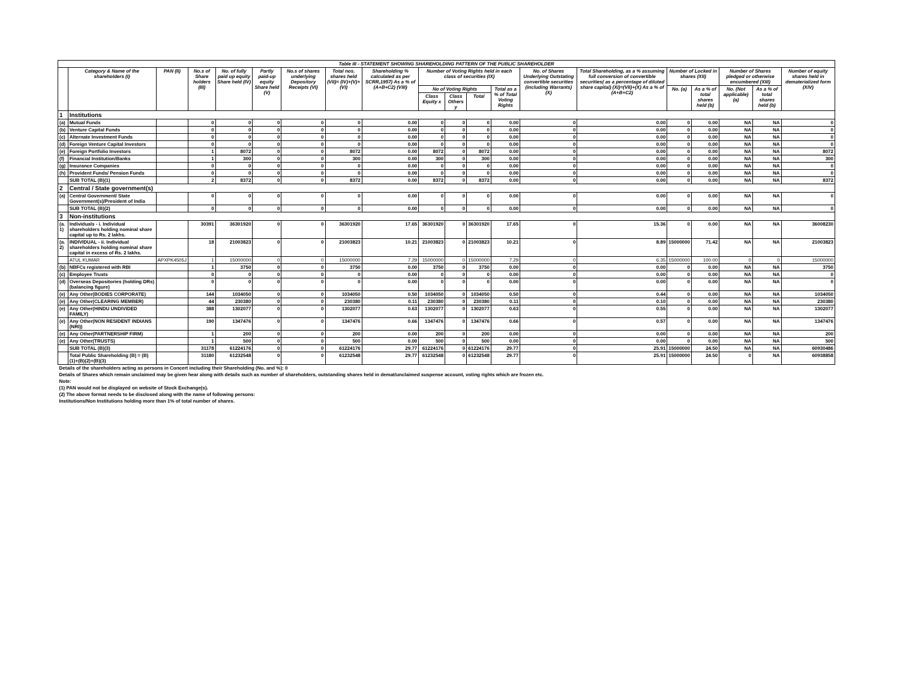| Table III - STATEMENT SHOWING SHAREHOLDING PATTERN OF THE PUBLIC SHAREHOLDER | | | | | | | | | | | | | | | | | | | |
| | Category & Name of the shareholders (I) | PAN (II) | No.s of Share holders (III) | No. of fully paid up equity Share held (IV) | Partly paid-up equity Share held (V) | No.s of shares underlying Depository Receipts (VI) | Total nos. shares held (VII)= (IV)+(V)+(VI) | Shareholding % calculated as per SCRR,1957) As a % of (A+B+C2) (VIII) | Number of Voting Rights held in each class of securities (IX) | | | | No. of Shares Underlying Outstating convertible securities (including Warrants) (X) | Total Shareholding, as a % assuming full conversion of convertible securities( as a percentage of diluted share capital) (XI)=(VII)+(X) As a % of (A+B+C2) | Number of Locked in shares (XII) | | Number of Shares pledged or otherwise encumbered (XIII) | | Number of equity shares held in dematerialized form (XIV) |
| | | | | | | | | | No of Voting Rights | | | Total as a % of Total Voting Rights | | | No. (a) | As a % of total shares held (b) | No. (Not applicable) (a) | As a % of total shares held (b) | |
| | | | | | | | | | Class Equity x | Class Others y | Total | | | | | | | | |
| 1 | Institutions | | | | | | | | | | | | | | | | | | |
| (a) | Mutual Funds | | 0 | 0 | 0 | 0 | 0 | 0.00 | 0 | 0 | 0 | 0.00 | 0 | 0.00 | 0 | 0.00 | NA | NA | 0 |
| (b) | Venture Capital Funds | | 0 | 0 | 0 | 0 | 0 | 0.00 | 0 | 0 | 0 | 0.00 | 0 | 0.00 | 0 | 0.00 | NA | NA | 0 |
| (c) | Alternate Investment Funds | | 0 | 0 | 0 | 0 | 0 | 0.00 | 0 | 0 | 0 | 0.00 | 0 | 0.00 | 0 | 0.00 | NA | NA | 0 |
| (d) | Foreign Venture Capital Investors | | 0 | 0 | 0 | 0 | 0 | 0.00 | 0 | 0 | 0 | 0.00 | 0 | 0.00 | 0 | 0.00 | NA | NA | 0 |
| (e) | Foreign Portfolio Investors | | 1 | 8072 | 0 | 0 | 8072 | 0.00 | 8072 | 0 | 8072 | 0.00 | 0 | 0.00 | 0 | 0.00 | NA | NA | 8072 |
| (f) | Financial Institution/Banks | | 1 | 300 | 0 | 0 | 300 | 0.00 | 300 | 0 | 300 | 0.00 | 0 | 0.00 | 0 | 0.00 | NA | NA | 300 |
| (g) | Insurance Companies | | 0 | 0 | 0 | 0 | 0 | 0.00 | 0 | 0 | 0 | 0.00 | 0 | 0.00 | 0 | 0.00 | NA | NA | 0 |
| (h) | Provident Funds/ Pension Funds | | 0 | 0 | 0 | 0 | 0 | 0.00 | 0 | 0 | 0 | 0.00 | 0 | 0.00 | 0 | 0.00 | NA | NA | 0 |
| | SUB TOTAL (B)(1) | | 2 | 8372 | 0 | 0 | 8372 | 0.00 | 8372 | 0 | 8372 | 0.00 | 0 | 0.00 | 0 | 0.00 | NA | NA | 8372 |
| 2 | Central / State government(s) | | | | | | | | | | | | | | | | | | |
| (a) | Central Government/ State Government(s)/President of India | | 0 | 0 | 0 | 0 | 0 | 0.00 | 0 | 0 | 0 | 0.00 | 0 | 0.00 | 0 | 0.00 | NA | NA | 0 |
| | SUB TOTAL (B)(2) | | 0 | 0 | 0 | 0 | 0 | 0.00 | 0 | 0 | 0 | 0.00 | 0 | 0.00 | 0 | 0.00 | NA | NA | 0 |
| 3 | Non-institutions | | | | | | | | | | | | | | | | | | |
| (a. 1) | Individuals - i. Individual shareholders holding nominal share capital up to Rs. 2 lakhs. | | 30391 | 36301920 | 0 | 0 | 36301920 | 17.65 | 36301920 | 0 | 36301920 | 17.65 | 0 | 15.36 | 0 | 0.00 | NA | NA | 36008230 |
| (a. 2) | INDIVIDUAL - ii. Individual shareholders holding nominal share capital in excess of Rs. 2 lakhs. | | 18 | 21003823 | 0 | 0 | 21003823 | 10.21 | 21003823 | 0 | 21003823 | 10.21 | 0 | 8.89 | 15000000 | 71.42 | NA | NA | 21003823 |
| | ATUL KUMAR | APXPK4505J | 1 | 15000000 | 0 | 0 | 15000000 | 7.29 | 15000000 | 0 | 15000000 | 7.29 | 0 | 6.35 | 15000000 | 100.00 | 0 | 0 | 15000000 |
| (b) | NBFCs registered with RBI | | 1 | 3750 | 0 | 0 | 3750 | 0.00 | 3750 | 0 | 3750 | 0.00 | 0 | 0.00 | 0 | 0.00 | NA | NA | 3750 |
| (c) | Employee Trusts | | 0 | 0 | 0 | 0 | 0 | 0.00 | 0 | 0 | 0 | 0.00 | 0 | 0.00 | 0 | 0.00 | NA | NA | 0 |
| (d) | Overseas Depositories (holding DRs) (balancing figure) | | 0 | 0 | 0 | 0 | 0 | 0.00 | 0 | 0 | 0 | 0.00 | 0 | 0.00 | 0 | 0.00 | NA | NA | 0 |
| (e) | Any Other(BODIES CORPORATE) | | 144 | 1034050 | 0 | 0 | 1034050 | 0.50 | 1034050 | 0 | 1034050 | 0.50 | 0 | 0.44 | 0 | 0.00 | NA | NA | 1034050 |
| (e) | Any Other(CLEARING MEMBER) | | 44 | 230380 | 0 | 0 | 230380 | 0.11 | 230380 | 0 | 230380 | 0.11 | 0 | 0.10 | 0 | 0.00 | NA | NA | 230380 |
| (e) | Any Other(HINDU UNDIVIDED FAMILY) | | 388 | 1302077 | 0 | 0 | 1302077 | 0.63 | 1302077 | 0 | 1302077 | 0.63 | 0 | 0.55 | 0 | 0.00 | NA | NA | 1302077 |
| (e) | Any Other(NON RESIDENT INDIANS (NRI)) | | 190 | 1347476 | 0 | 0 | 1347476 | 0.66 | 1347476 | 0 | 1347476 | 0.66 | 0 | 0.57 | 0 | 0.00 | NA | NA | 1347476 |
| (e) | Any Other(PARTNERSHIP FIRM) | | 1 | 200 | 0 | 0 | 200 | 0.00 | 200 | 0 | 200 | 0.00 | 0 | 0.00 | 0 | 0.00 | NA | NA | 200 |
| (e) | Any Other(TRUSTS) | | 1 | 500 | 0 | 0 | 500 | 0.00 | 500 | 0 | 500 | 0.00 | 0 | 0.00 | 0 | 0.00 | NA | NA | 500 |
| | SUB TOTAL (B)(3) | | 31178 | 61224176 | 0 | 0 | 61224176 | 29.77 | 61224176 | 0 | 61224176 | 29.77 | 0 | 25.91 | 15000000 | 24.50 | NA | NA | 60930486 |
| | Total Public Shareholding (B) = (B)(1)+(B)(2)+(B)(3) | | 31180 | 61232548 | 0 | 0 | 61232548 | 29.77 | 61232548 | 0 | 61232548 | 29.77 | 0 | 25.91 | 15000000 | 24.50 | 0 | NA | 60938858 |
| Details of the shareholders acting as persons in Concert including their Shareholding (No. and %): 0 | | | | | | | | | | | | | | | | | | | |
| Details of Shares which remain unclaimed may be given hear along with details such as number of shareholders, outstanding shares held in demat/unclaimed suspense account, voting rights which are frozen etc. | | | | | | | | | | | | | | | | | | | |
| Note: | | | | | | | | | | | | | | | | | | | |
| (1) PAN would not be displayed on website of Stock Exchange(s). | | | | | | | | | | | | | | | | | | | |
| (2) The above format needs to be disclosed along with the name of following persons: | | | | | | | | | | | | | | | | | | | |
| Institutions/Non Institutions holding more than 1% of total number of shares. | | | | | | | | | | | | | | | | | | | |